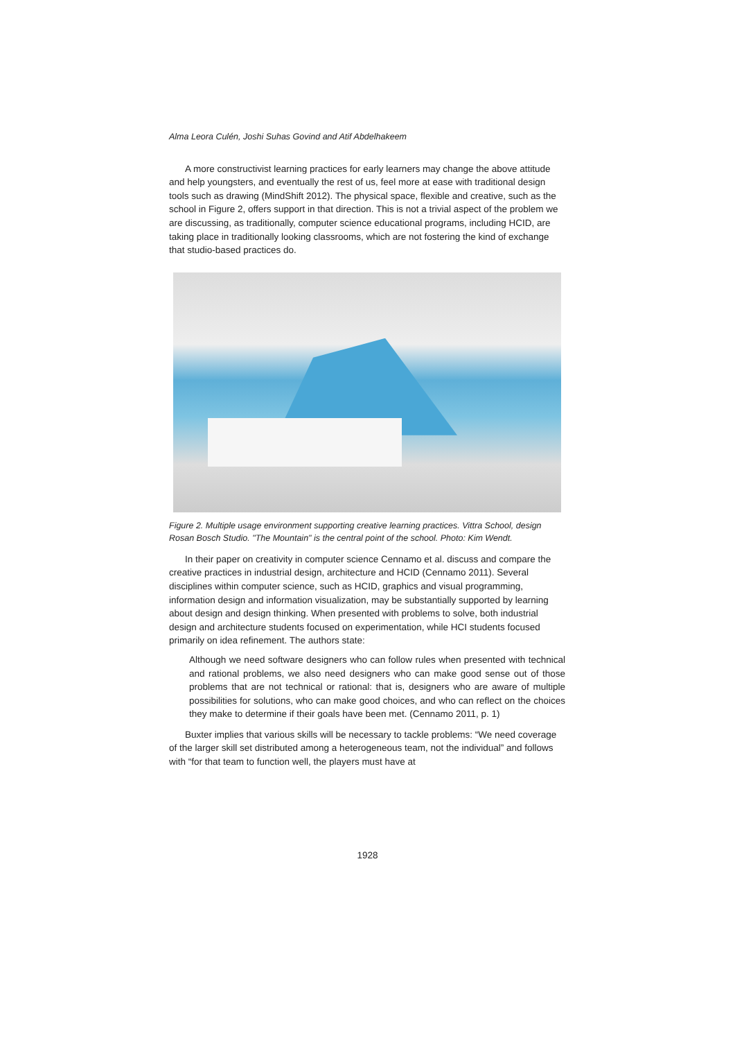Alma Leora Culén, Joshi Suhas Govind and Atif Abdelhakeem
A more constructivist learning practices for early learners may change the above attitude and help youngsters, and eventually the rest of us, feel more at ease with traditional design tools such as drawing (MindShift 2012). The physical space, flexible and creative, such as the school in Figure 2, offers support in that direction. This is not a trivial aspect of the problem we are discussing, as traditionally, computer science educational programs, including HCID, are taking place in traditionally looking classrooms, which are not fostering the kind of exchange that studio-based practices do.
Figure 2. Multiple usage environment supporting creative learning practices. Vittra School, design Rosan Bosch Studio. "The Mountain" is the central point of the school. Photo: Kim Wendt.
In their paper on creativity in computer science Cennamo et al. discuss and compare the creative practices in industrial design, architecture and HCID (Cennamo 2011). Several disciplines within computer science, such as HCID, graphics and visual programming, information design and information visualization, may be substantially supported by learning about design and design thinking. When presented with problems to solve, both industrial design and architecture students focused on experimentation, while HCI students focused primarily on idea refinement. The authors state:
Although we need software designers who can follow rules when presented with technical and rational problems, we also need designers who can make good sense out of those problems that are not technical or rational: that is, designers who are aware of multiple possibilities for solutions, who can make good choices, and who can reflect on the choices they make to determine if their goals have been met. (Cennamo 2011, p. 1)
Buxter implies that various skills will be necessary to tackle problems: “We need coverage of the larger skill set distributed among a heterogeneous team, not the individual” and follows with “for that team to function well, the players must have at
1928